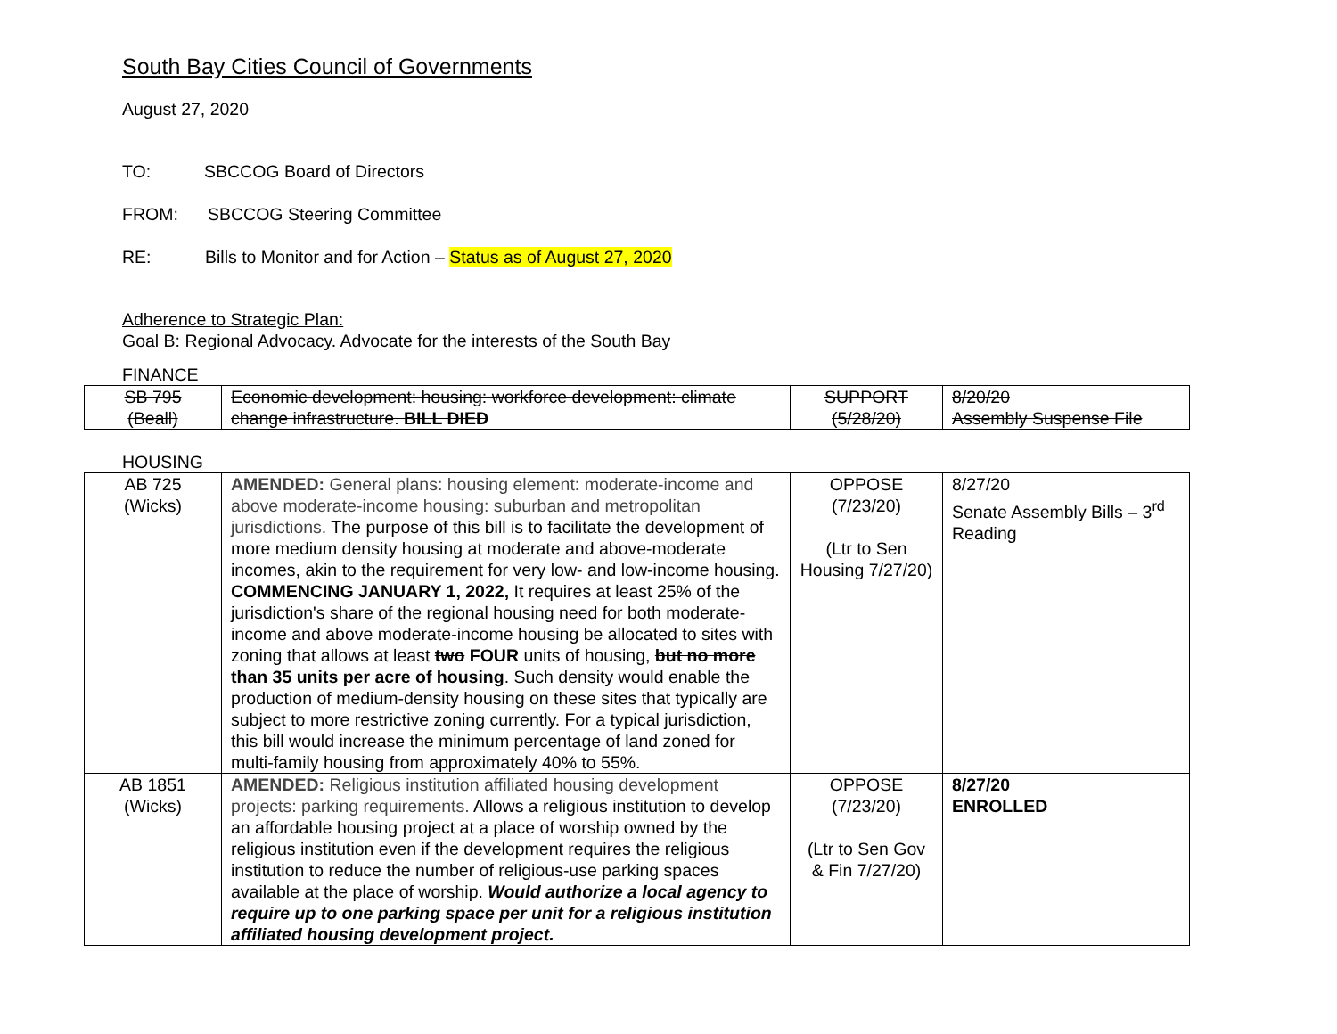South Bay Cities Council of Governments
August 27, 2020
TO: SBCCOG Board of Directors
FROM: SBCCOG Steering Committee
RE: Bills to Monitor and for Action – Status as of August 27, 2020
Adherence to Strategic Plan:
Goal B: Regional Advocacy. Advocate for the interests of the South Bay
FINANCE
| SB 795 (Beall) | Economic development: housing: workforce development: climate change infrastructure. BILL DIED | SUPPORT (5/28/20) | 8/20/20 Assembly Suspense File |
HOUSING
| AB 725 (Wicks) | AMENDED: General plans: housing element: moderate-income and above moderate-income housing: suburban and metropolitan jurisdictions. The purpose of this bill is to facilitate the development of more medium density housing at moderate and above-moderate incomes, akin to the requirement for very low- and low-income housing. COMMENCING JANUARY 1, 2022, It requires at least 25% of the jurisdiction's share of the regional housing need for both moderate-income and above moderate-income housing be allocated to sites with zoning that allows at least two FOUR units of housing, but no more than 35 units per acre of housing . Such density would enable the production of medium-density housing on these sites that typically are subject to more restrictive zoning currently. For a typical jurisdiction, this bill would increase the minimum percentage of land zoned for multi-family housing from approximately 40% to 55%. | OPPOSE (7/23/20) (Ltr to Sen Housing 7/27/20) | 8/27/20 Senate Assembly Bills – 3<sup>rd</sup> Reading |
| AB 1851 (Wicks) | AMENDED: Religious institution affiliated housing development projects: parking requirements. Allows a religious institution to develop an affordable housing project at a place of worship owned by the religious institution even if the development requires the religious institution to reduce the number of religious-use parking spaces available at the place of worship. Would authorize a local agency to require up to one parking space per unit for a religious institution affiliated housing development project. | OPPOSE (7/23/20) (Ltr to Sen Gov & Fin 7/27/20) | 8/27/20 ENROLLED |